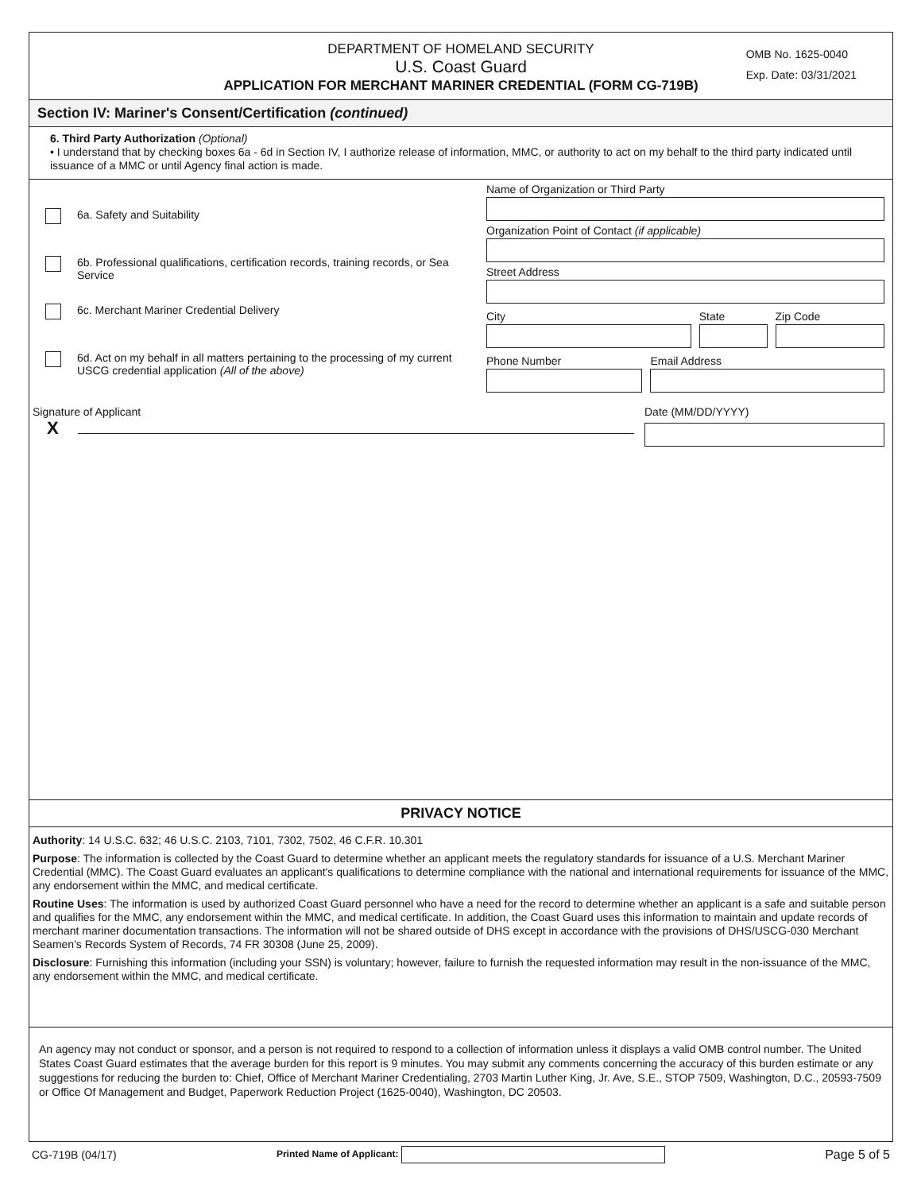DEPARTMENT OF HOMELAND SECURITY
U.S. Coast Guard
APPLICATION FOR MERCHANT MARINER CREDENTIAL (FORM CG-719B)
OMB No. 1625-0040
Exp. Date: 03/31/2021
Section IV: Mariner's Consent/Certification (continued)
6. Third Party Authorization (Optional)
• I understand that by checking boxes 6a - 6d in Section IV, I authorize release of information, MMC, or authority to act on my behalf to the third party indicated until issuance of a MMC or until Agency final action is made.
6a. Safety and Suitability
6b. Professional qualifications, certification records, training records, or Sea Service
6c. Merchant Mariner Credential Delivery
6d. Act on my behalf in all matters pertaining to the processing of my current USCG credential application (All of the above)
Name of Organization or Third Party
Organization Point of Contact (if applicable)
Street Address
City State Zip Code
Phone Number Email Address
Signature of Applicant
X
Date (MM/DD/YYYY)
PRIVACY NOTICE
Authority: 14 U.S.C. 632; 46 U.S.C. 2103, 7101, 7302, 7502, 46 C.F.R. 10.301
Purpose: The information is collected by the Coast Guard to determine whether an applicant meets the regulatory standards for issuance of a U.S. Merchant Mariner Credential (MMC). The Coast Guard evaluates an applicant's qualifications to determine compliance with the national and international requirements for issuance of the MMC, any endorsement within the MMC, and medical certificate.
Routine Uses: The information is used by authorized Coast Guard personnel who have a need for the record to determine whether an applicant is a safe and suitable person and qualifies for the MMC, any endorsement within the MMC, and medical certificate. In addition, the Coast Guard uses this information to maintain and update records of merchant mariner documentation transactions. The information will not be shared outside of DHS except in accordance with the provisions of DHS/USCG-030 Merchant Seamen's Records System of Records, 74 FR 30308 (June 25, 2009).
Disclosure: Furnishing this information (including your SSN) is voluntary; however, failure to furnish the requested information may result in the non-issuance of the MMC, any endorsement within the MMC, and medical certificate.
An agency may not conduct or sponsor, and a person is not required to respond to a collection of information unless it displays a valid OMB control number. The United States Coast Guard estimates that the average burden for this report is 9 minutes. You may submit any comments concerning the accuracy of this burden estimate or any suggestions for reducing the burden to: Chief, Office of Merchant Mariner Credentialing, 2703 Martin Luther King, Jr. Ave, S.E., STOP 7509, Washington, D.C., 20593-7509 or Office Of Management and Budget, Paperwork Reduction Project (1625-0040), Washington, DC 20503.
CG-719B (04/17) Printed Name of Applicant: Page 5 of 5